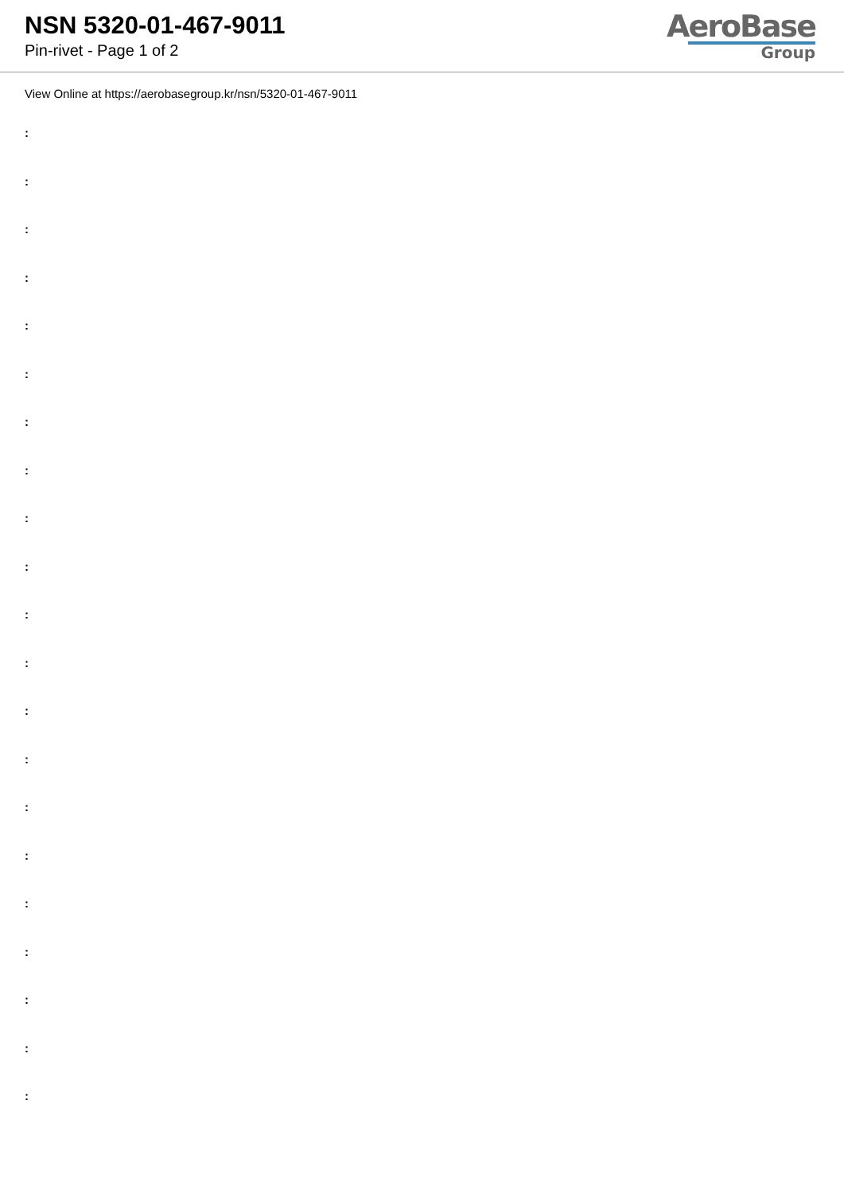NSN 5320-01-467-9011
Pin-rivet - Page 1 of 2
AeroBase
Group
View Online at https://aerobasegroup.kr/nsn/5320-01-467-9011
:
:
:
:
:
:
:
:
:
:
:
:
:
:
:
:
:
:
:
:
: